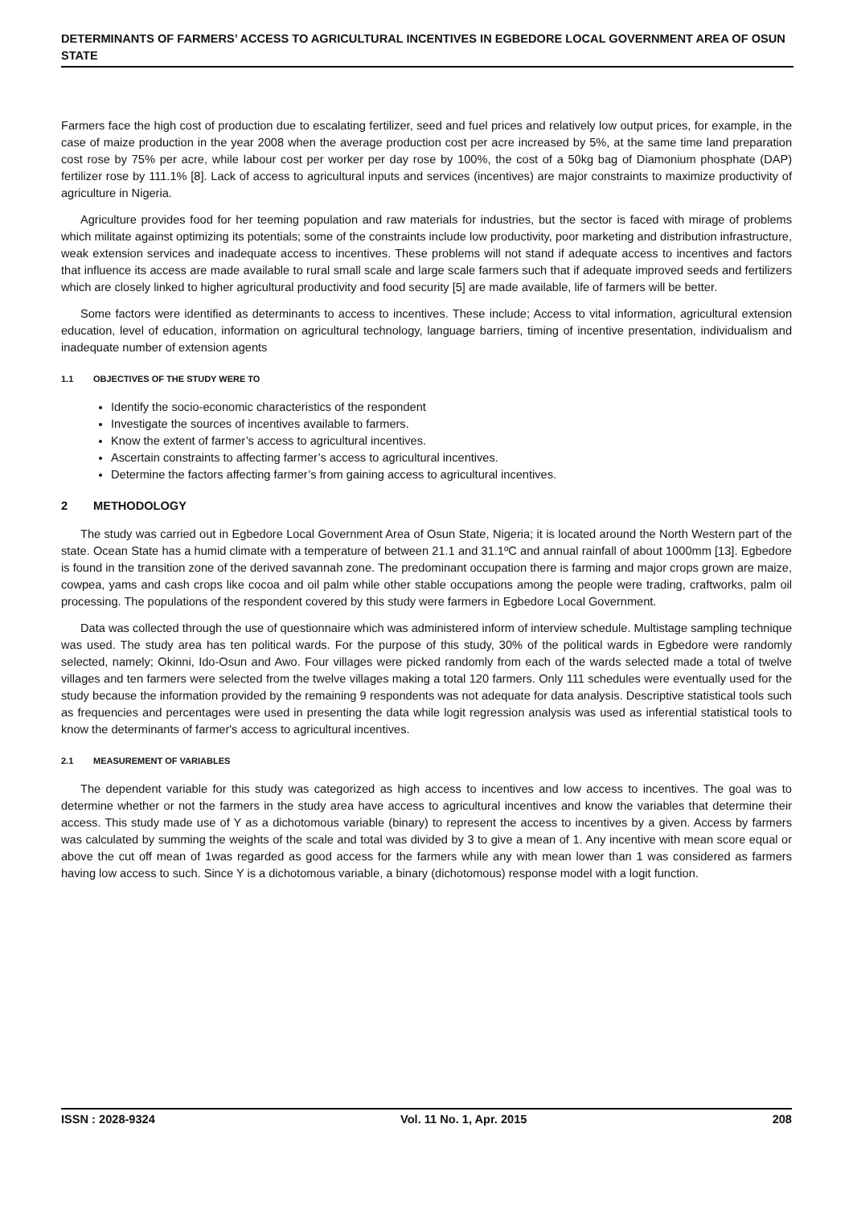DETERMINANTS OF FARMERS’ ACCESS TO AGRICULTURAL INCENTIVES IN EGBEDORE LOCAL GOVERNMENT AREA OF OSUN STATE
Farmers face the high cost of production due to escalating fertilizer, seed and fuel prices and relatively low output prices, for example, in the case of maize production in the year 2008 when the average production cost per acre increased by 5%, at the same time land preparation cost rose by 75% per acre, while labour cost per worker per day rose by 100%, the cost of a 50kg bag of Diamonium phosphate (DAP) fertilizer rose by 111.1% [8]. Lack of access to agricultural inputs and services (incentives) are major constraints to maximize productivity of agriculture in Nigeria.
Agriculture provides food for her teeming population and raw materials for industries, but the sector is faced with mirage of problems which militate against optimizing its potentials; some of the constraints include low productivity, poor marketing and distribution infrastructure, weak extension services and inadequate access to incentives. These problems will not stand if adequate access to incentives and factors that influence its access are made available to rural small scale and large scale farmers such that if adequate improved seeds and fertilizers which are closely linked to higher agricultural productivity and food security [5] are made available, life of farmers will be better.
Some factors were identified as determinants to access to incentives. These include; Access to vital information, agricultural extension education, level of education, information on agricultural technology, language barriers, timing of incentive presentation, individualism and inadequate number of extension agents
1.1 OBJECTIVES OF THE STUDY WERE TO
Identify the socio-economic characteristics of the respondent
Investigate the sources of incentives available to farmers.
Know the extent of farmer’s access to agricultural incentives.
Ascertain constraints to affecting farmer’s access to agricultural incentives.
Determine the factors affecting farmer’s from gaining access to agricultural incentives.
2 METHODOLOGY
The study was carried out in Egbedore Local Government Area of Osun State, Nigeria; it is located around the North Western part of the state. Ocean State has a humid climate with a temperature of between 21.1 and 31.1ºC and annual rainfall of about 1000mm [13]. Egbedore is found in the transition zone of the derived savannah zone. The predominant occupation there is farming and major crops grown are maize, cowpea, yams and cash crops like cocoa and oil palm while other stable occupations among the people were trading, craftworks, palm oil processing. The populations of the respondent covered by this study were farmers in Egbedore Local Government.
Data was collected through the use of questionnaire which was administered inform of interview schedule. Multistage sampling technique was used. The study area has ten political wards. For the purpose of this study, 30% of the political wards in Egbedore were randomly selected, namely; Okinni, Ido-Osun and Awo. Four villages were picked randomly from each of the wards selected made a total of twelve villages and ten farmers were selected from the twelve villages making a total 120 farmers. Only 111 schedules were eventually used for the study because the information provided by the remaining 9 respondents was not adequate for data analysis. Descriptive statistical tools such as frequencies and percentages were used in presenting the data while logit regression analysis was used as inferential statistical tools to know the determinants of farmer's access to agricultural incentives.
2.1 MEASUREMENT OF VARIABLES
The dependent variable for this study was categorized as high access to incentives and low access to incentives. The goal was to determine whether or not the farmers in the study area have access to agricultural incentives and know the variables that determine their access. This study made use of Y as a dichotomous variable (binary) to represent the access to incentives by a given. Access by farmers was calculated by summing the weights of the scale and total was divided by 3 to give a mean of 1. Any incentive with mean score equal or above the cut off mean of 1was regarded as good access for the farmers while any with mean lower than 1 was considered as farmers having low access to such. Since Y is a dichotomous variable, a binary (dichotomous) response model with a logit function.
ISSN : 2028-9324 Vol. 11 No. 1, Apr. 2015 208